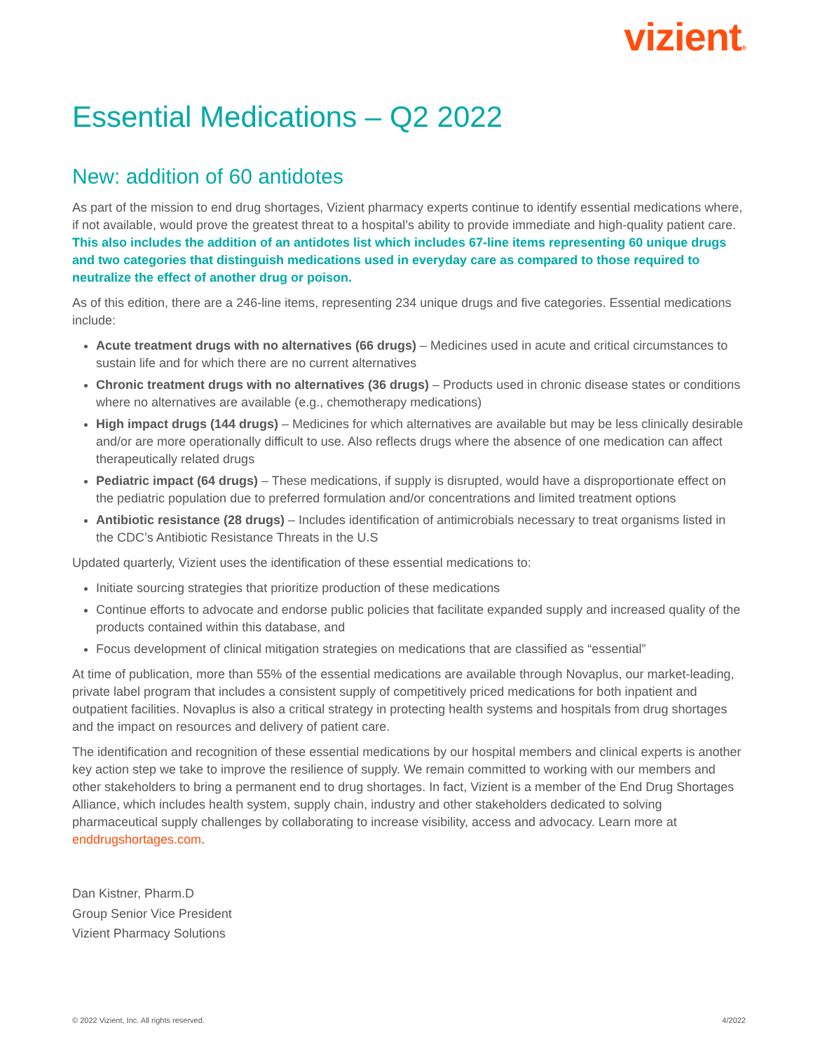vizient®
Essential Medications – Q2 2022
New: addition of 60 antidotes
As part of the mission to end drug shortages, Vizient pharmacy experts continue to identify essential medications where, if not available, would prove the greatest threat to a hospital’s ability to provide immediate and high-quality patient care. This also includes the addition of an antidotes list which includes 67-line items representing 60 unique drugs and two categories that distinguish medications used in everyday care as compared to those required to neutralize the effect of another drug or poison.
As of this edition, there are a 246-line items, representing 234 unique drugs and five categories. Essential medications include:
Acute treatment drugs with no alternatives (66 drugs) – Medicines used in acute and critical circumstances to sustain life and for which there are no current alternatives
Chronic treatment drugs with no alternatives (36 drugs) – Products used in chronic disease states or conditions where no alternatives are available (e.g., chemotherapy medications)
High impact drugs (144 drugs) – Medicines for which alternatives are available but may be less clinically desirable and/or are more operationally difficult to use. Also reflects drugs where the absence of one medication can affect therapeutically related drugs
Pediatric impact (64 drugs) – These medications, if supply is disrupted, would have a disproportionate effect on the pediatric population due to preferred formulation and/or concentrations and limited treatment options
Antibiotic resistance (28 drugs) – Includes identification of antimicrobials necessary to treat organisms listed in the CDC’s Antibiotic Resistance Threats in the U.S
Updated quarterly, Vizient uses the identification of these essential medications to:
Initiate sourcing strategies that prioritize production of these medications
Continue efforts to advocate and endorse public policies that facilitate expanded supply and increased quality of the products contained within this database, and
Focus development of clinical mitigation strategies on medications that are classified as “essential”
At time of publication, more than 55% of the essential medications are available through Novaplus, our market-leading, private label program that includes a consistent supply of competitively priced medications for both inpatient and outpatient facilities. Novaplus is also a critical strategy in protecting health systems and hospitals from drug shortages and the impact on resources and delivery of patient care.
The identification and recognition of these essential medications by our hospital members and clinical experts is another key action step we take to improve the resilience of supply. We remain committed to working with our members and other stakeholders to bring a permanent end to drug shortages. In fact, Vizient is a member of the End Drug Shortages Alliance, which includes health system, supply chain, industry and other stakeholders dedicated to solving pharmaceutical supply challenges by collaborating to increase visibility, access and advocacy. Learn more at enddrugshortages.com.
Dan Kistner, Pharm.D
Group Senior Vice President
Vizient Pharmacy Solutions
© 2022 Vizient, Inc. All rights reserved. 4/2022